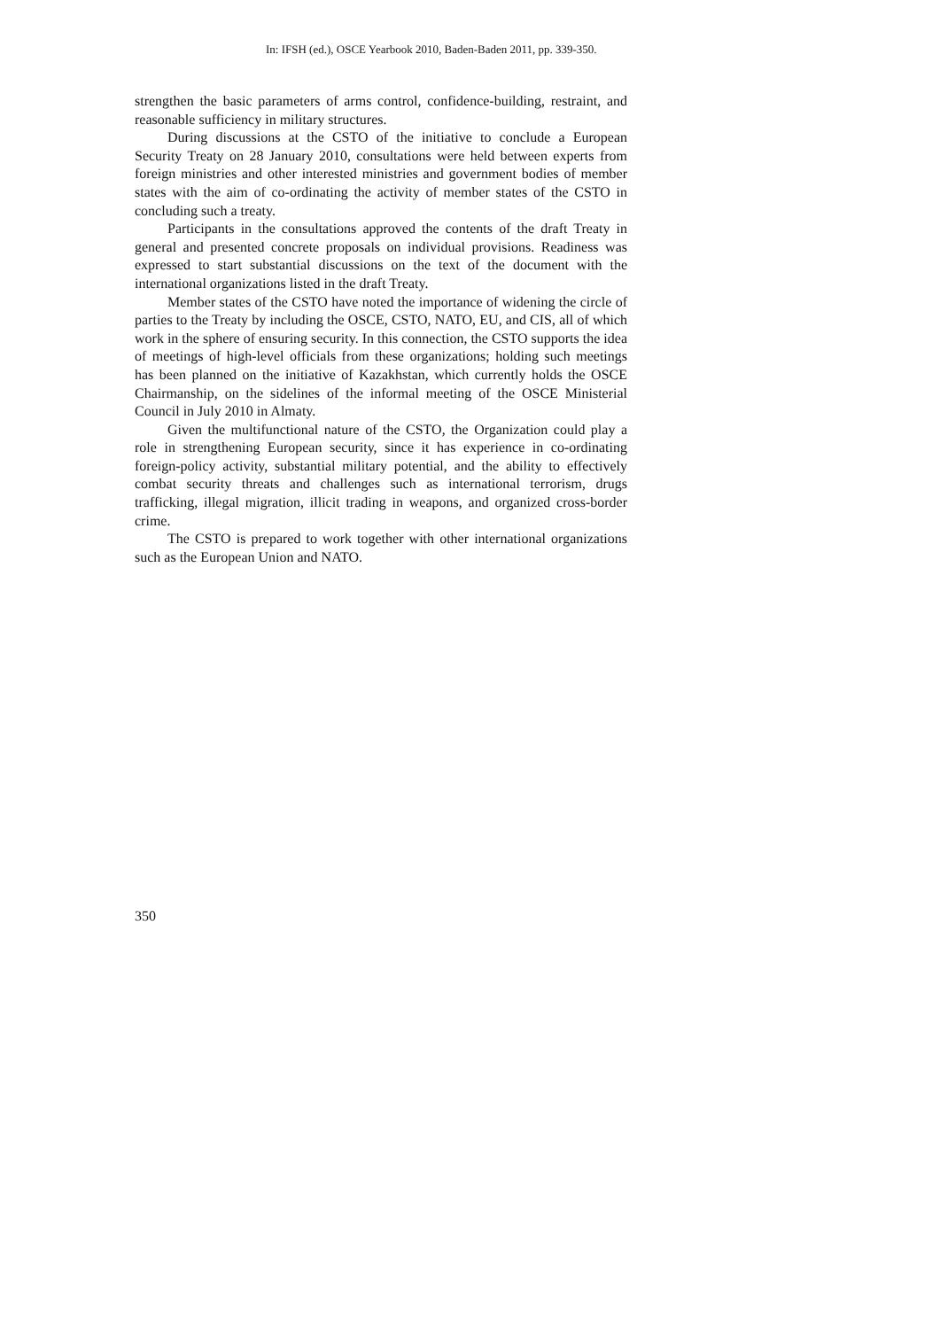In: IFSH (ed.), OSCE Yearbook 2010, Baden-Baden 2011, pp. 339-350.
strengthen the basic parameters of arms control, confidence-building, restraint, and reasonable sufficiency in military structures.
During discussions at the CSTO of the initiative to conclude a European Security Treaty on 28 January 2010, consultations were held between experts from foreign ministries and other interested ministries and government bodies of member states with the aim of co-ordinating the activity of member states of the CSTO in concluding such a treaty.
Participants in the consultations approved the contents of the draft Treaty in general and presented concrete proposals on individual provisions. Readiness was expressed to start substantial discussions on the text of the document with the international organizations listed in the draft Treaty.
Member states of the CSTO have noted the importance of widening the circle of parties to the Treaty by including the OSCE, CSTO, NATO, EU, and CIS, all of which work in the sphere of ensuring security. In this connection, the CSTO supports the idea of meetings of high-level officials from these organizations; holding such meetings has been planned on the initiative of Kazakhstan, which currently holds the OSCE Chairmanship, on the sidelines of the informal meeting of the OSCE Ministerial Council in July 2010 in Almaty.
Given the multifunctional nature of the CSTO, the Organization could play a role in strengthening European security, since it has experience in co-ordinating foreign-policy activity, substantial military potential, and the ability to effectively combat security threats and challenges such as international terrorism, drugs trafficking, illegal migration, illicit trading in weapons, and organized cross-border crime.
The CSTO is prepared to work together with other international organizations such as the European Union and NATO.
350